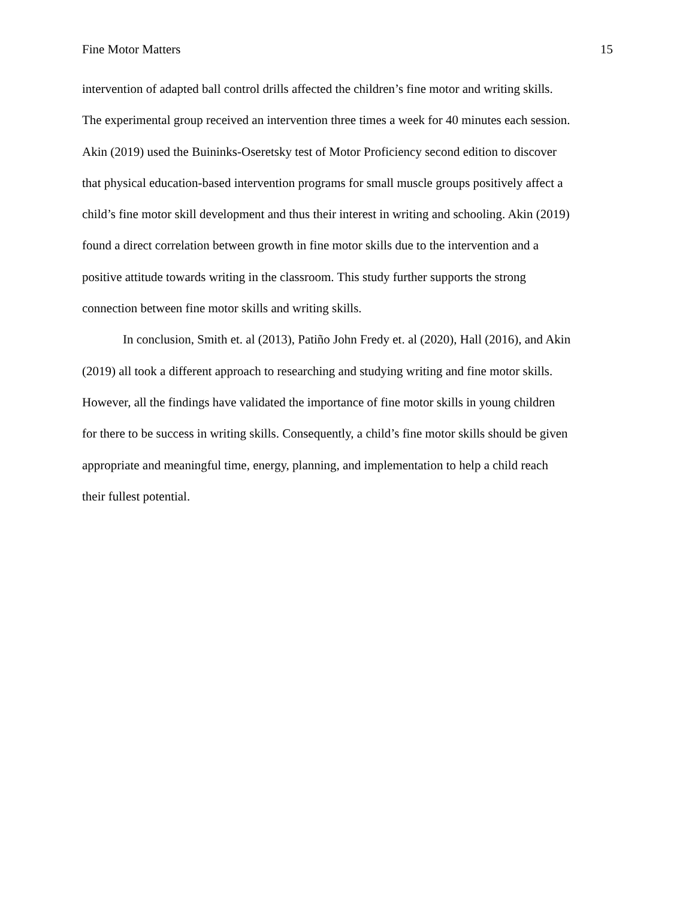Fine Motor Matters 15
intervention of adapted ball control drills affected the children’s fine motor and writing skills.
The experimental group received an intervention three times a week for 40 minutes each session.
Akin (2019) used the Buininks-Oseretsky test of Motor Proficiency second edition to discover
that physical education-based intervention programs for small muscle groups positively affect a
child’s fine motor skill development and thus their interest in writing and schooling. Akin (2019)
found a direct correlation between growth in fine motor skills due to the intervention and a
positive attitude towards writing in the classroom. This study further supports the strong
connection between fine motor skills and writing skills.
In conclusion, Smith et. al (2013), Patiño John Fredy et. al (2020), Hall (2016), and Akin
(2019) all took a different approach to researching and studying writing and fine motor skills.
However, all the findings have validated the importance of fine motor skills in young children
for there to be success in writing skills. Consequently, a child’s fine motor skills should be given
appropriate and meaningful time, energy, planning, and implementation to help a child reach
their fullest potential.